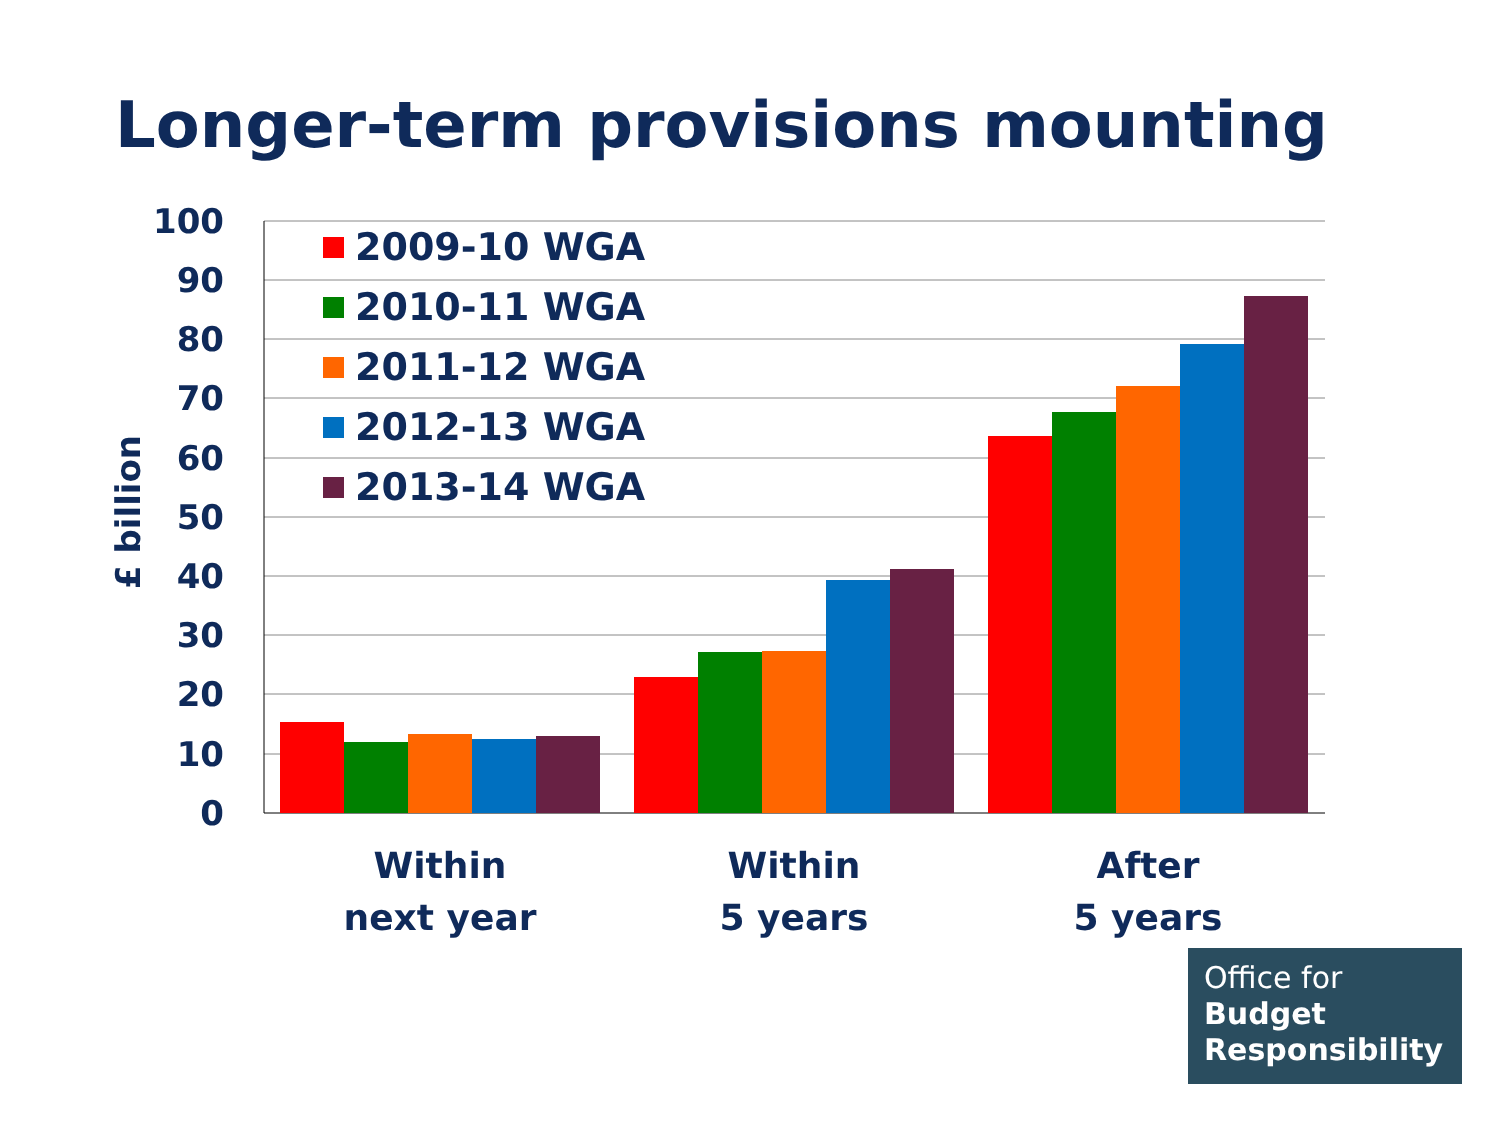Longer-term provisions mounting
100
90
80
70
60
50
40
30
20
10
0
£ billion
2009-10 WGA
2010-11 WGA
2011-12 WGA
2012-13 WGA
2013-14 WGA
Within
next year
Within
5 years
After
5 years
Office for
Budget
Responsibility